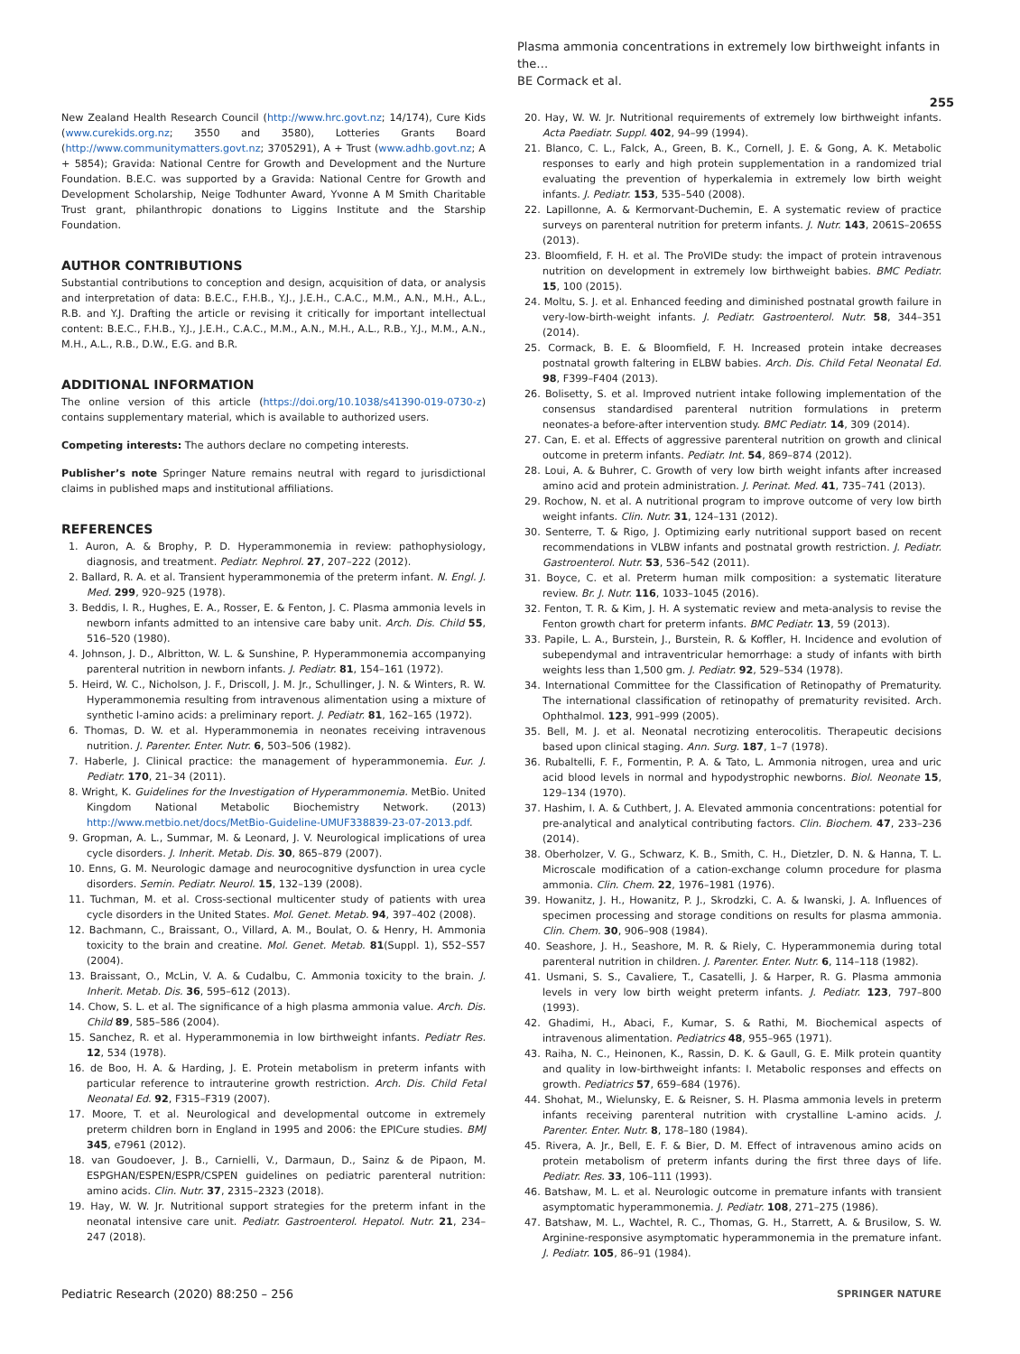Plasma ammonia concentrations in extremely low birthweight infants in the…
BE Cormack et al.
255
New Zealand Health Research Council (http://www.hrc.govt.nz; 14/174), Cure Kids (www.curekids.org.nz; 3550 and 3580), Lotteries Grants Board (http://www.communitymatters.govt.nz; 3705291), A + Trust (www.adhb.govt.nz; A + 5854); Gravida: National Centre for Growth and Development and the Nurture Foundation. B.E.C. was supported by a Gravida: National Centre for Growth and Development Scholarship, Neige Todhunter Award, Yvonne A M Smith Charitable Trust grant, philanthropic donations to Liggins Institute and the Starship Foundation.
AUTHOR CONTRIBUTIONS
Substantial contributions to conception and design, acquisition of data, or analysis and interpretation of data: B.E.C., F.H.B., Y.J., J.E.H., C.A.C., M.M., A.N., M.H., A.L., R.B. and Y.J. Drafting the article or revising it critically for important intellectual content: B.E.C., F.H.B., Y.J., J.E.H., C.A.C., M.M., A.N., M.H., A.L., R.B., Y.J., M.M., A.N., M.H., A.L., R.B., D.W., E.G. and B.R.
ADDITIONAL INFORMATION
The online version of this article (https://doi.org/10.1038/s41390-019-0730-z) contains supplementary material, which is available to authorized users.
Competing interests: The authors declare no competing interests.
Publisher’s note Springer Nature remains neutral with regard to jurisdictional claims in published maps and institutional affiliations.
REFERENCES
1. Auron, A. & Brophy, P. D. Hyperammonemia in review: pathophysiology, diagnosis, and treatment. Pediatr. Nephrol. 27, 207–222 (2012).
2. Ballard, R. A. et al. Transient hyperammonemia of the preterm infant. N. Engl. J. Med. 299, 920–925 (1978).
3. Beddis, I. R., Hughes, E. A., Rosser, E. & Fenton, J. C. Plasma ammonia levels in newborn infants admitted to an intensive care baby unit. Arch. Dis. Child 55, 516–520 (1980).
4. Johnson, J. D., Albritton, W. L. & Sunshine, P. Hyperammonemia accompanying parenteral nutrition in newborn infants. J. Pediatr. 81, 154–161 (1972).
5. Heird, W. C., Nicholson, J. F., Driscoll, J. M. Jr., Schullinger, J. N. & Winters, R. W. Hyperammonemia resulting from intravenous alimentation using a mixture of synthetic l-amino acids: a preliminary report. J. Pediatr. 81, 162–165 (1972).
6. Thomas, D. W. et al. Hyperammonemia in neonates receiving intravenous nutrition. J. Parenter. Enter. Nutr. 6, 503–506 (1982).
7. Haberle, J. Clinical practice: the management of hyperammonemia. Eur. J. Pediatr. 170, 21–34 (2011).
8. Wright, K. Guidelines for the Investigation of Hyperammonemia. MetBio. United Kingdom National Metabolic Biochemistry Network. (2013) http://www.metbio.net/docs/MetBio-Guideline-UMUF338839-23-07-2013.pdf.
9. Gropman, A. L., Summar, M. & Leonard, J. V. Neurological implications of urea cycle disorders. J. Inherit. Metab. Dis. 30, 865–879 (2007).
10. Enns, G. M. Neurologic damage and neurocognitive dysfunction in urea cycle disorders. Semin. Pediatr. Neurol. 15, 132–139 (2008).
11. Tuchman, M. et al. Cross-sectional multicenter study of patients with urea cycle disorders in the United States. Mol. Genet. Metab. 94, 397–402 (2008).
12. Bachmann, C., Braissant, O., Villard, A. M., Boulat, O. & Henry, H. Ammonia toxicity to the brain and creatine. Mol. Genet. Metab. 81(Suppl. 1), S52–S57 (2004).
13. Braissant, O., McLin, V. A. & Cudalbu, C. Ammonia toxicity to the brain. J. Inherit. Metab. Dis. 36, 595–612 (2013).
14. Chow, S. L. et al. The significance of a high plasma ammonia value. Arch. Dis. Child 89, 585–586 (2004).
15. Sanchez, R. et al. Hyperammonemia in low birthweight infants. Pediatr Res. 12, 534 (1978).
16. de Boo, H. A. & Harding, J. E. Protein metabolism in preterm infants with particular reference to intrauterine growth restriction. Arch. Dis. Child Fetal Neonatal Ed. 92, F315–F319 (2007).
17. Moore, T. et al. Neurological and developmental outcome in extremely preterm children born in England in 1995 and 2006: the EPICure studies. BMJ 345, e7961 (2012).
18. van Goudoever, J. B., Carnielli, V., Darmaun, D., Sainz & de Pipaon, M. ESPGHAN/ESPEN/ESPR/CSPEN guidelines on pediatric parenteral nutrition: amino acids. Clin. Nutr. 37, 2315–2323 (2018).
19. Hay, W. W. Jr. Nutritional support strategies for the preterm infant in the neonatal intensive care unit. Pediatr. Gastroenterol. Hepatol. Nutr. 21, 234–247 (2018).
20. Hay, W. W. Jr. Nutritional requirements of extremely low birthweight infants. Acta Paediatr. Suppl. 402, 94–99 (1994).
21. Blanco, C. L., Falck, A., Green, B. K., Cornell, J. E. & Gong, A. K. Metabolic responses to early and high protein supplementation in a randomized trial evaluating the prevention of hyperkalemia in extremely low birth weight infants. J. Pediatr. 153, 535–540 (2008).
22. Lapillonne, A. & Kermorvant-Duchemin, E. A systematic review of practice surveys on parenteral nutrition for preterm infants. J. Nutr. 143, 2061S–2065S (2013).
23. Bloomfield, F. H. et al. The ProVIDe study: the impact of protein intravenous nutrition on development in extremely low birthweight babies. BMC Pediatr. 15, 100 (2015).
24. Moltu, S. J. et al. Enhanced feeding and diminished postnatal growth failure in very-low-birth-weight infants. J. Pediatr. Gastroenterol. Nutr. 58, 344–351 (2014).
25. Cormack, B. E. & Bloomfield, F. H. Increased protein intake decreases postnatal growth faltering in ELBW babies. Arch. Dis. Child Fetal Neonatal Ed. 98, F399–F404 (2013).
26. Bolisetty, S. et al. Improved nutrient intake following implementation of the consensus standardised parenteral nutrition formulations in preterm neonates-a before-after intervention study. BMC Pediatr. 14, 309 (2014).
27. Can, E. et al. Effects of aggressive parenteral nutrition on growth and clinical outcome in preterm infants. Pediatr. Int. 54, 869–874 (2012).
28. Loui, A. & Buhrer, C. Growth of very low birth weight infants after increased amino acid and protein administration. J. Perinat. Med. 41, 735–741 (2013).
29. Rochow, N. et al. A nutritional program to improve outcome of very low birth weight infants. Clin. Nutr. 31, 124–131 (2012).
30. Senterre, T. & Rigo, J. Optimizing early nutritional support based on recent recommendations in VLBW infants and postnatal growth restriction. J. Pediatr. Gastroenterol. Nutr. 53, 536–542 (2011).
31. Boyce, C. et al. Preterm human milk composition: a systematic literature review. Br. J. Nutr. 116, 1033–1045 (2016).
32. Fenton, T. R. & Kim, J. H. A systematic review and meta-analysis to revise the Fenton growth chart for preterm infants. BMC Pediatr. 13, 59 (2013).
33. Papile, L. A., Burstein, J., Burstein, R. & Koffler, H. Incidence and evolution of subependymal and intraventricular hemorrhage: a study of infants with birth weights less than 1,500 gm. J. Pediatr. 92, 529–534 (1978).
34. International Committee for the Classification of Retinopathy of Prematurity. The international classification of retinopathy of prematurity revisited. Arch. Ophthalmol. 123, 991–999 (2005).
35. Bell, M. J. et al. Neonatal necrotizing enterocolitis. Therapeutic decisions based upon clinical staging. Ann. Surg. 187, 1–7 (1978).
36. Rubaltelli, F. F., Formentin, P. A. & Tato, L. Ammonia nitrogen, urea and uric acid blood levels in normal and hypodystrophic newborns. Biol. Neonate 15, 129–134 (1970).
37. Hashim, I. A. & Cuthbert, J. A. Elevated ammonia concentrations: potential for pre-analytical and analytical contributing factors. Clin. Biochem. 47, 233–236 (2014).
38. Oberholzer, V. G., Schwarz, K. B., Smith, C. H., Dietzler, D. N. & Hanna, T. L. Microscale modification of a cation-exchange column procedure for plasma ammonia. Clin. Chem. 22, 1976–1981 (1976).
39. Howanitz, J. H., Howanitz, P. J., Skrodzki, C. A. & Iwanski, J. A. Influences of specimen processing and storage conditions on results for plasma ammonia. Clin. Chem. 30, 906–908 (1984).
40. Seashore, J. H., Seashore, M. R. & Riely, C. Hyperammonemia during total parenteral nutrition in children. J. Parenter. Enter. Nutr. 6, 114–118 (1982).
41. Usmani, S. S., Cavaliere, T., Casatelli, J. & Harper, R. G. Plasma ammonia levels in very low birth weight preterm infants. J. Pediatr. 123, 797–800 (1993).
42. Ghadimi, H., Abaci, F., Kumar, S. & Rathi, M. Biochemical aspects of intravenous alimentation. Pediatrics 48, 955–965 (1971).
43. Raiha, N. C., Heinonen, K., Rassin, D. K. & Gaull, G. E. Milk protein quantity and quality in low-birthweight infants: I. Metabolic responses and effects on growth. Pediatrics 57, 659–684 (1976).
44. Shohat, M., Wielunsky, E. & Reisner, S. H. Plasma ammonia levels in preterm infants receiving parenteral nutrition with crystalline L-amino acids. J. Parenter. Enter. Nutr. 8, 178–180 (1984).
45. Rivera, A. Jr., Bell, E. F. & Bier, D. M. Effect of intravenous amino acids on protein metabolism of preterm infants during the first three days of life. Pediatr. Res. 33, 106–111 (1993).
46. Batshaw, M. L. et al. Neurologic outcome in premature infants with transient asymptomatic hyperammonemia. J. Pediatr. 108, 271–275 (1986).
47. Batshaw, M. L., Wachtel, R. C., Thomas, G. H., Starrett, A. & Brusilow, S. W. Arginine-responsive asymptomatic hyperammonemia in the premature infant. J. Pediatr. 105, 86–91 (1984).
Pediatric Research (2020) 88:250 – 256 SPRINGER NATURE